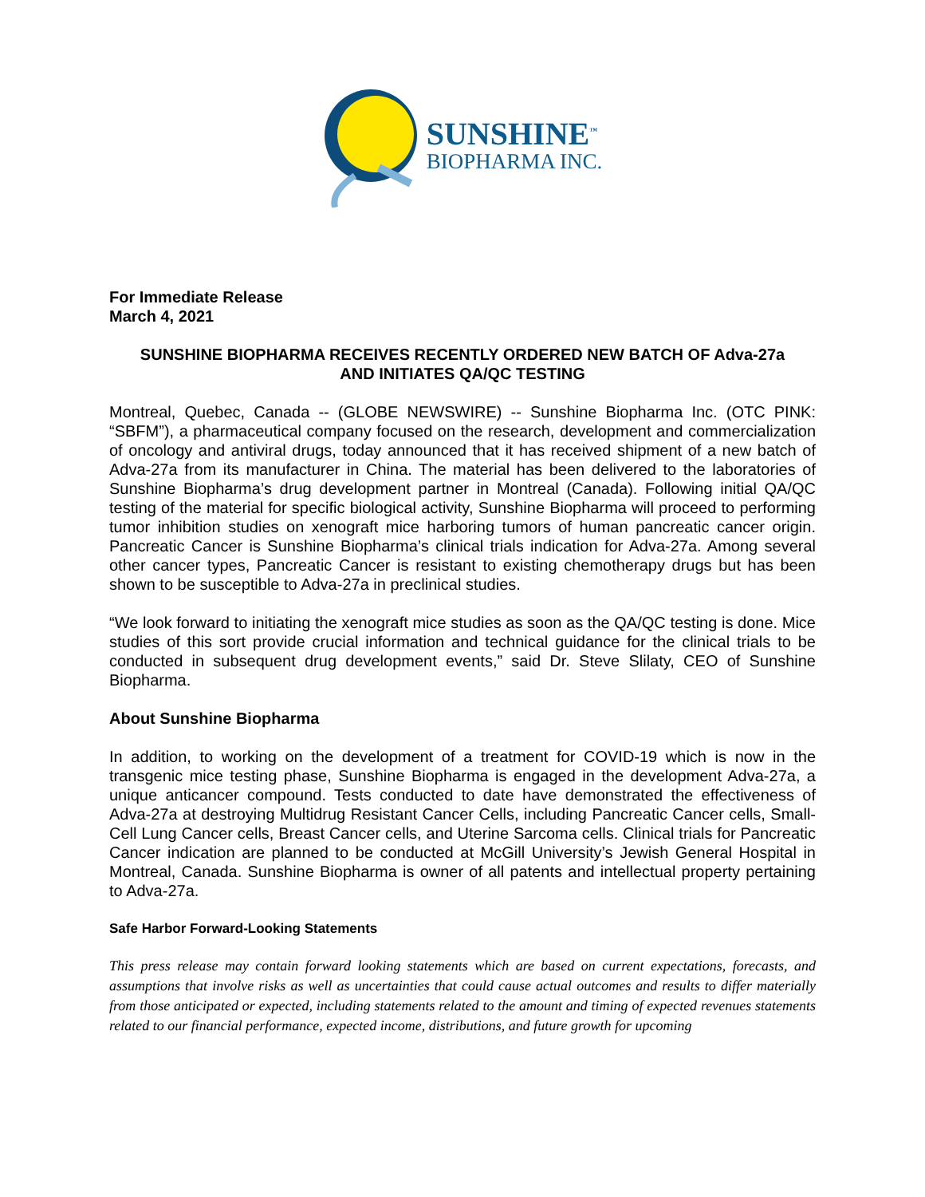SUNSHINE<sup>™</sup>
BIOPHARMA INC.
For Immediate Release
March 4, 2021
SUNSHINE BIOPHARMA RECEIVES RECENTLY ORDERED NEW BATCH OF Adva-27a
AND INITIATES QA/QC TESTING
Montreal, Quebec, Canada -- (GLOBE NEWSWIRE) -- Sunshine Biopharma Inc. (OTC PINK: “SBFM”), a pharmaceutical company focused on the research, development and commercialization of oncology and antiviral drugs, today announced that it has received shipment of a new batch of Adva-27a from its manufacturer in China. The material has been delivered to the laboratories of Sunshine Biopharma’s drug development partner in Montreal (Canada). Following initial QA/QC testing of the material for specific biological activity, Sunshine Biopharma will proceed to performing tumor inhibition studies on xenograft mice harboring tumors of human pancreatic cancer origin. Pancreatic Cancer is Sunshine Biopharma’s clinical trials indication for Adva-27a. Among several other cancer types, Pancreatic Cancer is resistant to existing chemotherapy drugs but has been shown to be susceptible to Adva-27a in preclinical studies.
“We look forward to initiating the xenograft mice studies as soon as the QA/QC testing is done. Mice studies of this sort provide crucial information and technical guidance for the clinical trials to be conducted in subsequent drug development events,” said Dr. Steve Slilaty, CEO of Sunshine Biopharma.
About Sunshine Biopharma
In addition, to working on the development of a treatment for COVID-19 which is now in the transgenic mice testing phase, Sunshine Biopharma is engaged in the development Adva-27a, a unique anticancer compound. Tests conducted to date have demonstrated the effectiveness of Adva-27a at destroying Multidrug Resistant Cancer Cells, including Pancreatic Cancer cells, Small-Cell Lung Cancer cells, Breast Cancer cells, and Uterine Sarcoma cells. Clinical trials for Pancreatic Cancer indication are planned to be conducted at McGill University’s Jewish General Hospital in Montreal, Canada. Sunshine Biopharma is owner of all patents and intellectual property pertaining to Adva-27a.
Safe Harbor Forward-Looking Statements
This press release may contain forward looking statements which are based on current expectations, forecasts, and assumptions that involve risks as well as uncertainties that could cause actual outcomes and results to differ materially from those anticipated or expected, including statements related to the amount and timing of expected revenues statements related to our financial performance, expected income, distributions, and future growth for upcoming